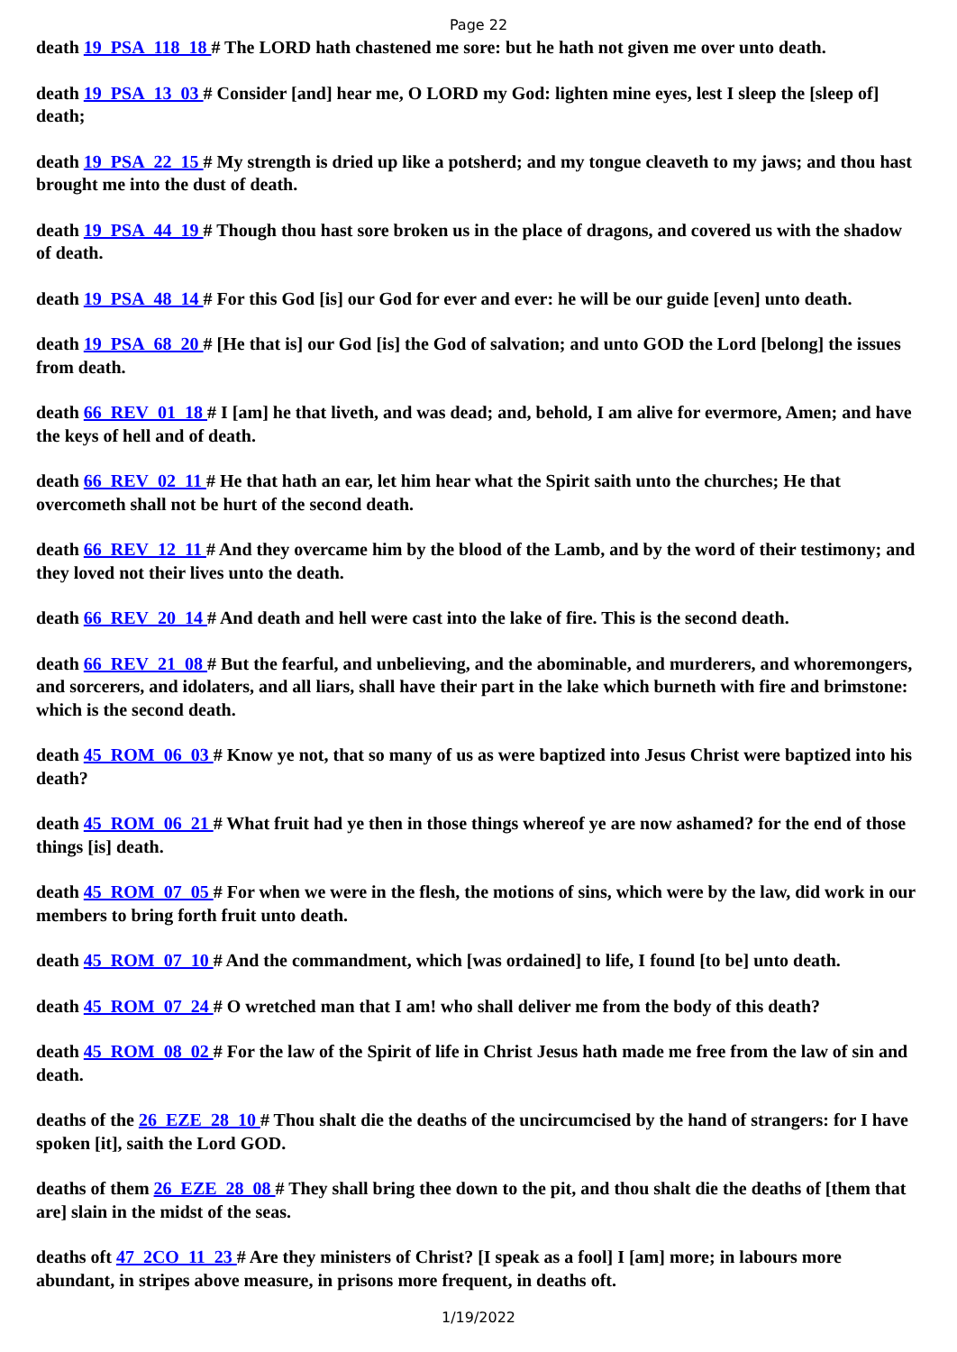Page 22
death 19_PSA_118_18 # The LORD hath chastened me sore: but he hath not given me over unto death.
death 19_PSA_13_03 # Consider [and] hear me, O LORD my God: lighten mine eyes, lest I sleep the [sleep of] death;
death 19_PSA_22_15 # My strength is dried up like a potsherd; and my tongue cleaveth to my jaws; and thou hast brought me into the dust of death.
death 19_PSA_44_19 # Though thou hast sore broken us in the place of dragons, and covered us with the shadow of death.
death 19_PSA_48_14 # For this God [is] our God for ever and ever: he will be our guide [even] unto death.
death 19_PSA_68_20 # [He that is] our God [is] the God of salvation; and unto GOD the Lord [belong] the issues from death.
death 66_REV_01_18 # I [am] he that liveth, and was dead; and, behold, I am alive for evermore, Amen; and have the keys of hell and of death.
death 66_REV_02_11 # He that hath an ear, let him hear what the Spirit saith unto the churches; He that overcometh shall not be hurt of the second death.
death 66_REV_12_11 # And they overcame him by the blood of the Lamb, and by the word of their testimony; and they loved not their lives unto the death.
death 66_REV_20_14 # And death and hell were cast into the lake of fire. This is the second death.
death 66_REV_21_08 # But the fearful, and unbelieving, and the abominable, and murderers, and whoremongers, and sorcerers, and idolaters, and all liars, shall have their part in the lake which burneth with fire and brimstone: which is the second death.
death 45_ROM_06_03 # Know ye not, that so many of us as were baptized into Jesus Christ were baptized into his death?
death 45_ROM_06_21 # What fruit had ye then in those things whereof ye are now ashamed? for the end of those things [is] death.
death 45_ROM_07_05 # For when we were in the flesh, the motions of sins, which were by the law, did work in our members to bring forth fruit unto death.
death 45_ROM_07_10 # And the commandment, which [was ordained] to life, I found [to be] unto death.
death 45_ROM_07_24 # O wretched man that I am! who shall deliver me from the body of this death?
death 45_ROM_08_02 # For the law of the Spirit of life in Christ Jesus hath made me free from the law of sin and death.
deaths of the 26_EZE_28_10 # Thou shalt die the deaths of the uncircumcised by the hand of strangers: for I have spoken [it], saith the Lord GOD.
deaths of them 26_EZE_28_08 # They shall bring thee down to the pit, and thou shalt die the deaths of [them that are] slain in the midst of the seas.
deaths oft 47_2CO_11_23 # Are they ministers of Christ? [I speak as a fool] I [am] more; in labours more abundant, in stripes above measure, in prisons more frequent, in deaths oft.
1/19/2022